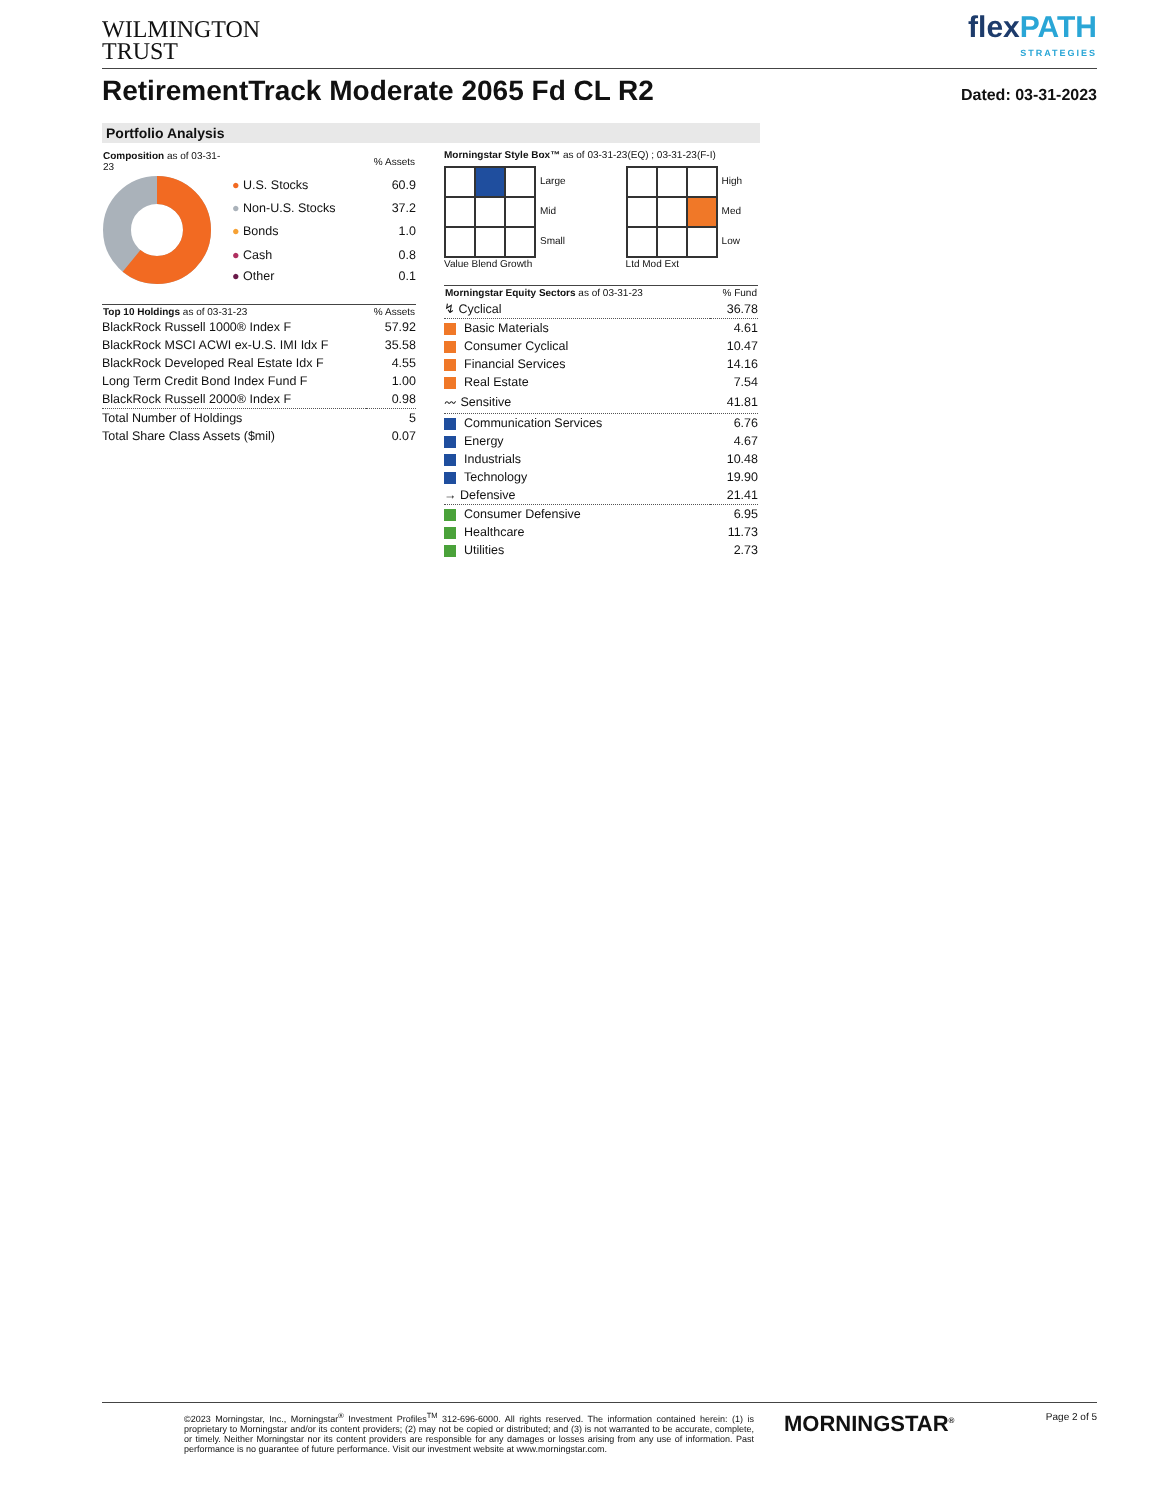WILMINGTON
TRUST
flexPATH
STRATEGIES
RetirementTrack Moderate 2065 Fd CL R2
Dated: 03-31-2023
Portfolio Analysis
| Composition as of 03-31-23 | | % Assets |
| --- | --- | --- |
| | ● U.S. Stocks | 60.9 |
| | ● Non-U.S. Stocks | 37.2 |
| | ● Bonds | 1.0 |
| | ● Cash | 0.8 |
| | ● Other | 0.1 |
| Top 10 Holdings as of 03-31-23 | % Assets |
| --- | --- |
| BlackRock Russell 1000® Index F | 57.92 |
| BlackRock MSCI ACWI ex-U.S. IMI Idx F | 35.58 |
| BlackRock Developed Real Estate Idx F | 4.55 |
| Long Term Credit Bond Index Fund F | 1.00 |
| BlackRock Russell 2000® Index F | 0.98 |
| Total Number of Holdings | 5 |
| Total Share Class Assets ($mil) | 0.07 |
Morningstar Style Box™ as of 03-31-23(EQ) ; 03-31-23(F-I)
Large
Mid
Small
Value Blend Growth
High
Med
Low
Ltd Mod Ext
| Morningstar Equity Sectors as of 03-31-23 | % Fund |
| --- | --- |
| ↯ Cyclical | 36.78 |
| Basic Materials | 4.61 |
| Consumer Cyclical | 10.47 |
| Financial Services | 14.16 |
| Real Estate | 7.54 |
| 〰 Sensitive | 41.81 |
| Communication Services | 6.76 |
| Energy | 4.67 |
| Industrials | 10.48 |
| Technology | 19.90 |
| → Defensive | 21.41 |
| Consumer Defensive | 6.95 |
| Healthcare | 11.73 |
| Utilities | 2.73 |
©2023 Morningstar, Inc., Morningstar<sup>®</sup> Investment Profiles<sup>TM</sup> 312-696-6000. All rights reserved. The information contained herein: (1) is proprietary to Morningstar and/or its content providers; (2) may not be copied or distributed; and (3) is not warranted to be accurate, complete, or timely. Neither Morningstar nor its content providers are responsible for any damages or losses arising from any use of information. Past performance is no guarantee of future performance. Visit our investment website at www.morningstar.com.
MORNINGSTAR<sup>®</sup>
Page 2 of 5